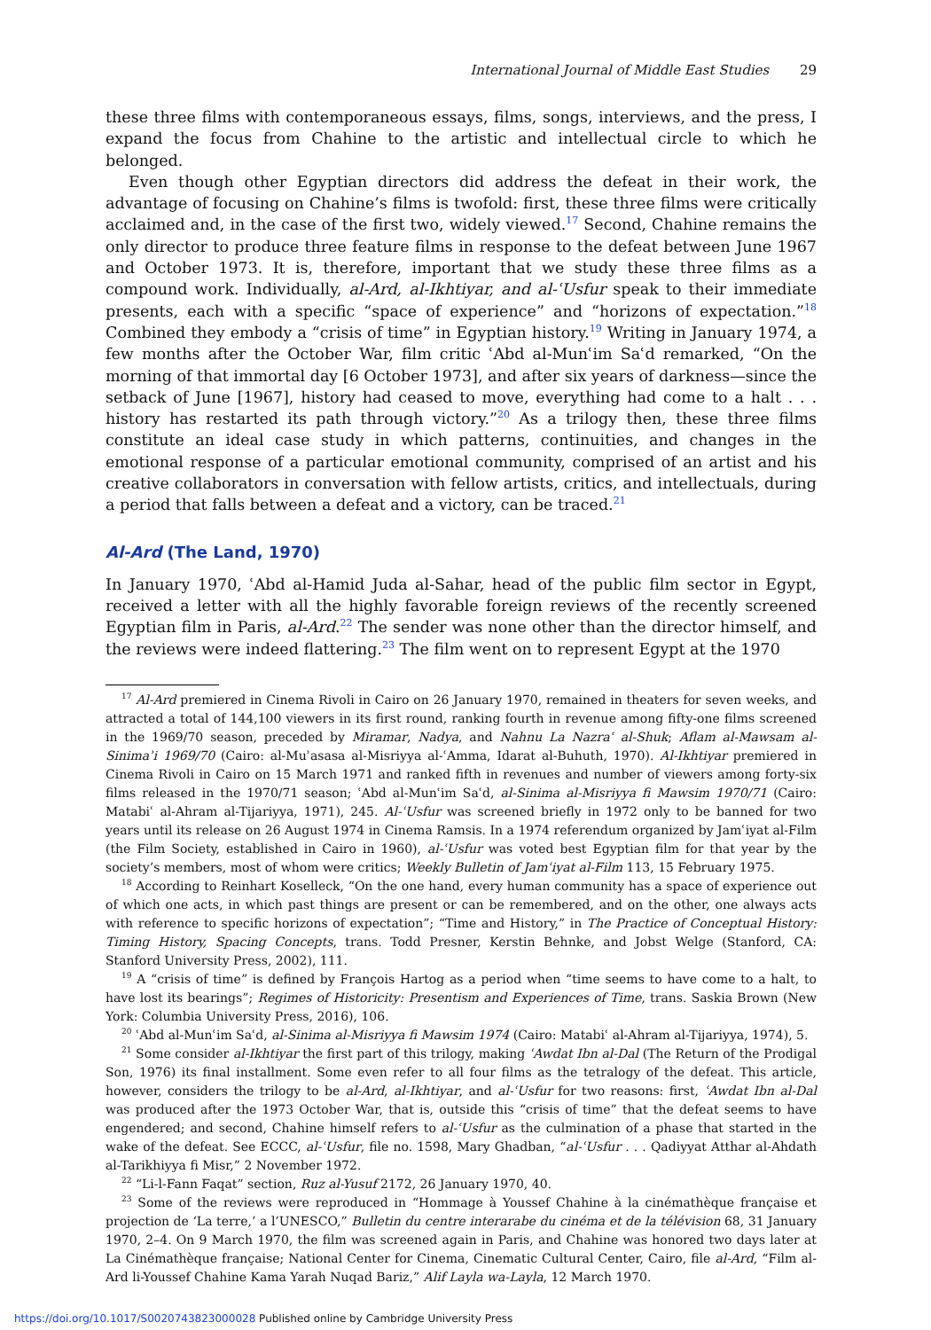International Journal of Middle East Studies 29
these three films with contemporaneous essays, films, songs, interviews, and the press, I expand the focus from Chahine to the artistic and intellectual circle to which he belonged.
Even though other Egyptian directors did address the defeat in their work, the advantage of focusing on Chahine’s films is twofold: first, these three films were critically acclaimed and, in the case of the first two, widely viewed.<sup>17</sup> Second, Chahine remains the only director to produce three feature films in response to the defeat between June 1967 and October 1973. It is, therefore, important that we study these three films as a compound work. Individually, al-Ard, al-Ikhtiyar, and al-ʿUsfur speak to their immediate presents, each with a specific “space of experience” and “horizons of expectation.”<sup>18</sup> Combined they embody a “crisis of time” in Egyptian history.<sup>19</sup> Writing in January 1974, a few months after the October War, film critic ʿAbd al-Munʿim Saʿd remarked, “On the morning of that immortal day [6 October 1973], and after six years of darkness—since the setback of June [1967], history had ceased to move, everything had come to a halt . . . history has restarted its path through victory.”<sup>20</sup> As a trilogy then, these three films constitute an ideal case study in which patterns, continuities, and changes in the emotional response of a particular emotional community, comprised of an artist and his creative collaborators in conversation with fellow artists, critics, and intellectuals, during a period that falls between a defeat and a victory, can be traced.<sup>21</sup>
Al-Ard (The Land, 1970)
In January 1970, ʿAbd al-Hamid Juda al-Sahar, head of the public film sector in Egypt, received a letter with all the highly favorable foreign reviews of the recently screened Egyptian film in Paris, al-Ard.<sup>22</sup> The sender was none other than the director himself, and the reviews were indeed flattering.<sup>23</sup> The film went on to represent Egypt at the 1970
<sup>17</sup> Al-Ard premiered in Cinema Rivoli in Cairo on 26 January 1970, remained in theaters for seven weeks, and attracted a total of 144,100 viewers in its first round, ranking fourth in revenue among fifty-one films screened in the 1969/70 season, preceded by Miramar, Nadya, and Nahnu La Nazraʿ al-Shuk; Aflam al-Mawsam al-Sinimaʾi 1969/70 (Cairo: al-Muʾasasa al-Misriyya al-ʿAmma, Idarat al-Buhuth, 1970). Al-Ikhtiyar premiered in Cinema Rivoli in Cairo on 15 March 1971 and ranked fifth in revenues and number of viewers among forty-six films released in the 1970/71 season; ʿAbd al-Munʿim Saʿd, al-Sinima al-Misriyya fi Mawsim 1970/71 (Cairo: Matabiʿ al-Ahram al-Tijariyya, 1971), 245. Al-ʿUsfur was screened briefly in 1972 only to be banned for two years until its release on 26 August 1974 in Cinema Ramsis. In a 1974 referendum organized by Jamʿiyat al-Film (the Film Society, established in Cairo in 1960), al-ʿUsfur was voted best Egyptian film for that year by the society’s members, most of whom were critics; Weekly Bulletin of Jamʿiyat al-Film 113, 15 February 1975.
<sup>18</sup> According to Reinhart Koselleck, “On the one hand, every human community has a space of experience out of which one acts, in which past things are present or can be remembered, and on the other, one always acts with reference to specific horizons of expectation”; “Time and History,” in The Practice of Conceptual History: Timing History, Spacing Concepts, trans. Todd Presner, Kerstin Behnke, and Jobst Welge (Stanford, CA: Stanford University Press, 2002), 111.
<sup>19</sup> A “crisis of time” is defined by François Hartog as a period when “time seems to have come to a halt, to have lost its bearings”; Regimes of Historicity: Presentism and Experiences of Time, trans. Saskia Brown (New York: Columbia University Press, 2016), 106.
<sup>20</sup> ʿAbd al-Munʿim Saʿd, al-Sinima al-Misriyya fi Mawsim 1974 (Cairo: Matabiʿ al-Ahram al-Tijariyya, 1974), 5.
<sup>21</sup> Some consider al-Ikhtiyar the first part of this trilogy, making ʿAwdat Ibn al-Dal (The Return of the Prodigal Son, 1976) its final installment. Some even refer to all four films as the tetralogy of the defeat. This article, however, considers the trilogy to be al-Ard, al-Ikhtiyar, and al-ʿUsfur for two reasons: first, ʿAwdat Ibn al-Dal was produced after the 1973 October War, that is, outside this “crisis of time” that the defeat seems to have engendered; and second, Chahine himself refers to al-ʿUsfur as the culmination of a phase that started in the wake of the defeat. See ECCC, al-ʿUsfur, file no. 1598, Mary Ghadban, “al-ʿUsfur . . . Qadiyyat Atthar al-Ahdath al-Tarikhiyya fi Misr,” 2 November 1972.
<sup>22</sup> “Li-l-Fann Faqat” section, Ruz al-Yusuf 2172, 26 January 1970, 40.
<sup>23</sup> Some of the reviews were reproduced in “Hommage à Youssef Chahine à la cinémathèque française et projection de ‘La terre,’ a l’UNESCO,” Bulletin du centre interarabe du cinéma et de la télévision 68, 31 January 1970, 2–4. On 9 March 1970, the film was screened again in Paris, and Chahine was honored two days later at La Cinémathèque française; National Center for Cinema, Cinematic Cultural Center, Cairo, file al-Ard, “Film al-Ard li-Youssef Chahine Kama Yarah Nuqad Bariz,” Alif Layla wa-Layla, 12 March 1970.
https://doi.org/10.1017/S0020743823000028 Published online by Cambridge University Press